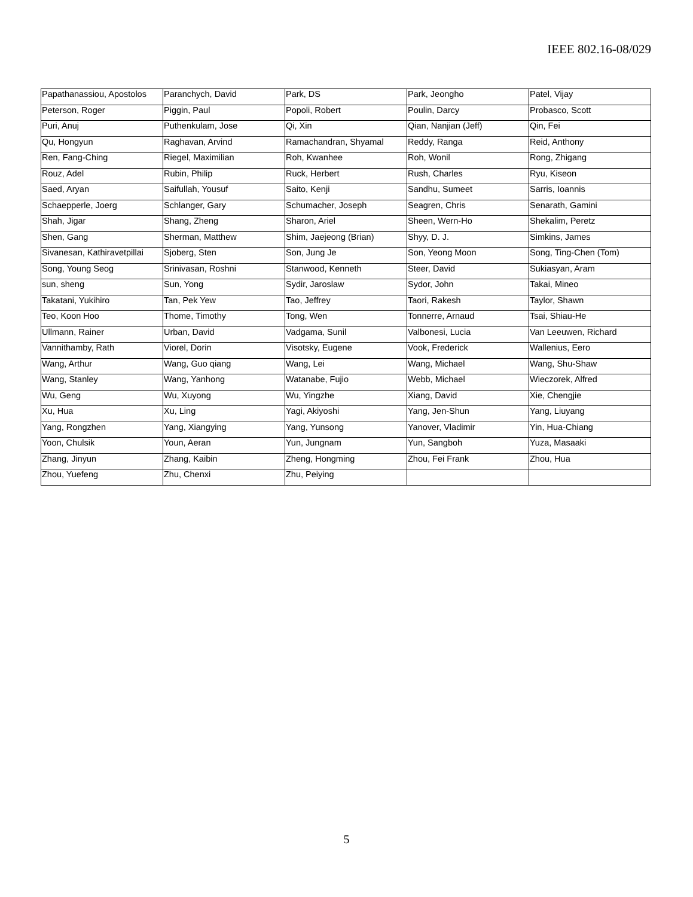IEEE 802.16-08/029
| Papathanassiou, Apostolos | Paranchych, David | Park, DS | Park, Jeongho | Patel, Vijay |
| Peterson, Roger | Piggin, Paul | Popoli, Robert | Poulin, Darcy | Probasco, Scott |
| Puri, Anuj | Puthenkulam, Jose | Qi, Xin | Qian, Nanjian (Jeff) | Qin, Fei |
| Qu, Hongyun | Raghavan, Arvind | Ramachandran, Shyamal | Reddy, Ranga | Reid, Anthony |
| Ren, Fang-Ching | Riegel, Maximilian | Roh, Kwanhee | Roh, Wonil | Rong, Zhigang |
| Rouz, Adel | Rubin, Philip | Ruck, Herbert | Rush, Charles | Ryu, Kiseon |
| Saed, Aryan | Saifullah, Yousuf | Saito, Kenji | Sandhu, Sumeet | Sarris, Ioannis |
| Schaepperle, Joerg | Schlanger, Gary | Schumacher, Joseph | Seagren, Chris | Senarath, Gamini |
| Shah, Jigar | Shang, Zheng | Sharon, Ariel | Sheen, Wern-Ho | Shekalim, Peretz |
| Shen, Gang | Sherman, Matthew | Shim, Jaejeong (Brian) | Shyy, D. J. | Simkins, James |
| Sivanesan, Kathiravetpillai | Sjoberg, Sten | Son, Jung Je | Son, Yeong Moon | Song, Ting-Chen (Tom) |
| Song, Young Seog | Srinivasan, Roshni | Stanwood, Kenneth | Steer, David | Sukiasyan, Aram |
| sun, sheng | Sun, Yong | Sydir, Jaroslaw | Sydor, John | Takai, Mineo |
| Takatani, Yukihiro | Tan, Pek Yew | Tao, Jeffrey | Taori, Rakesh | Taylor, Shawn |
| Teo, Koon Hoo | Thome, Timothy | Tong, Wen | Tonnerre, Arnaud | Tsai, Shiau-He |
| Ullmann, Rainer | Urban, David | Vadgama, Sunil | Valbonesi, Lucia | Van Leeuwen, Richard |
| Vannithamby, Rath | Viorel, Dorin | Visotsky, Eugene | Vook, Frederick | Wallenius, Eero |
| Wang, Arthur | Wang, Guo qiang | Wang, Lei | Wang, Michael | Wang, Shu-Shaw |
| Wang, Stanley | Wang, Yanhong | Watanabe, Fujio | Webb, Michael | Wieczorek, Alfred |
| Wu, Geng | Wu, Xuyong | Wu, Yingzhe | Xiang, David | Xie, Chengjie |
| Xu, Hua | Xu, Ling | Yagi, Akiyoshi | Yang, Jen-Shun | Yang, Liuyang |
| Yang, Rongzhen | Yang, Xiangying | Yang, Yunsong | Yanover, Vladimir | Yin, Hua-Chiang |
| Yoon, Chulsik | Youn, Aeran | Yun, Jungnam | Yun, Sangboh | Yuza, Masaaki |
| Zhang, Jinyun | Zhang, Kaibin | Zheng, Hongming | Zhou, Fei Frank | Zhou, Hua |
| Zhou, Yuefeng | Zhu, Chenxi | Zhu, Peiying | | |
5